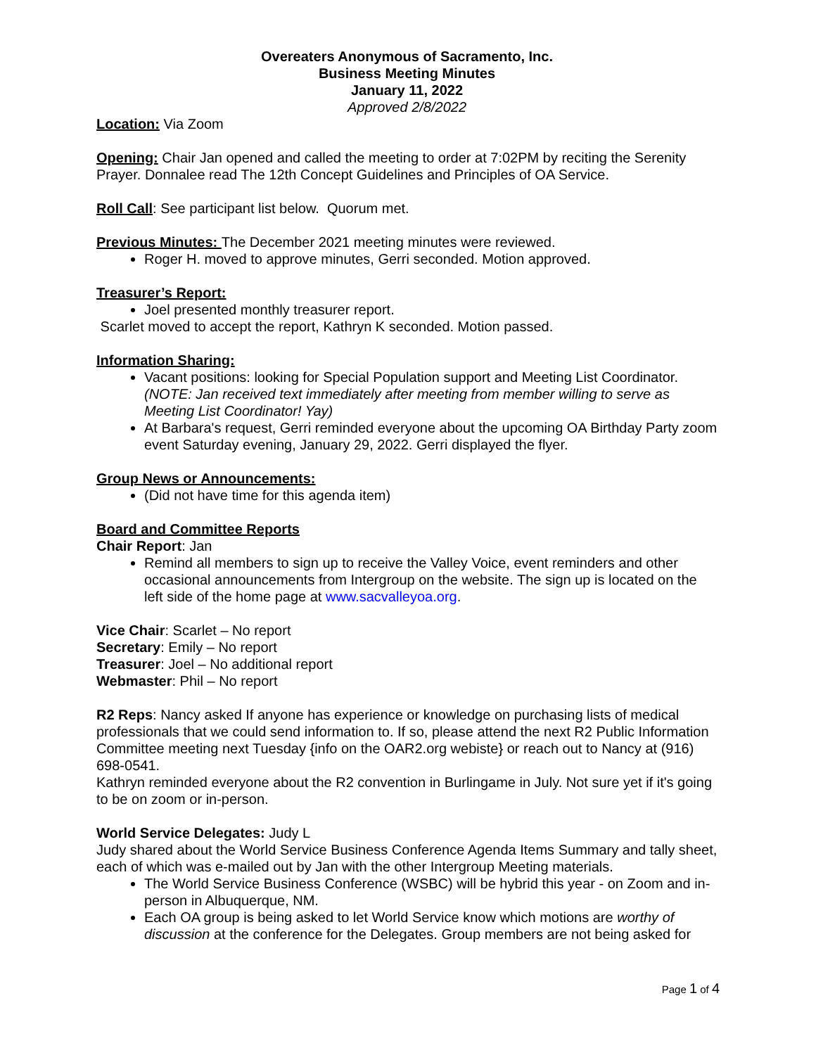Overeaters Anonymous of Sacramento, Inc.
Business Meeting Minutes
January 11, 2022
Approved 2/8/2022
Location: Via Zoom
Opening: Chair Jan opened and called the meeting to order at 7:02PM by reciting the Serenity Prayer. Donnalee read The 12th Concept Guidelines and Principles of OA Service.
Roll Call: See participant list below. Quorum met.
Previous Minutes: The December 2021 meeting minutes were reviewed.
Roger H. moved to approve minutes, Gerri seconded. Motion approved.
Treasurer’s Report:
Joel presented monthly treasurer report.
Scarlet moved to accept the report, Kathryn K seconded. Motion passed.
Information Sharing:
Vacant positions: looking for Special Population support and Meeting List Coordinator. (NOTE: Jan received text immediately after meeting from member willing to serve as Meeting List Coordinator! Yay)
At Barbara's request, Gerri reminded everyone about the upcoming OA Birthday Party zoom event Saturday evening, January 29, 2022. Gerri displayed the flyer.
Group News or Announcements:
(Did not have time for this agenda item)
Board and Committee Reports
Chair Report: Jan
Remind all members to sign up to receive the Valley Voice, event reminders and other occasional announcements from Intergroup on the website. The sign up is located on the left side of the home page at www.sacvalleyoa.org.
Vice Chair: Scarlet – No report
Secretary: Emily – No report
Treasurer: Joel – No additional report
Webmaster: Phil – No report
R2 Reps: Nancy asked If anyone has experience or knowledge on purchasing lists of medical professionals that we could send information to. If so, please attend the next R2 Public Information Committee meeting next Tuesday {info on the OAR2.org webiste} or reach out to Nancy at (916) 698-0541.
Kathryn reminded everyone about the R2 convention in Burlingame in July. Not sure yet if it's going to be on zoom or in-person.
World Service Delegates: Judy L
Judy shared about the World Service Business Conference Agenda Items Summary and tally sheet, each of which was e-mailed out by Jan with the other Intergroup Meeting materials.
The World Service Business Conference (WSBC) will be hybrid this year - on Zoom and in-person in Albuquerque, NM.
Each OA group is being asked to let World Service know which motions are worthy of discussion at the conference for the Delegates. Group members are not being asked for
Page 1 of 4